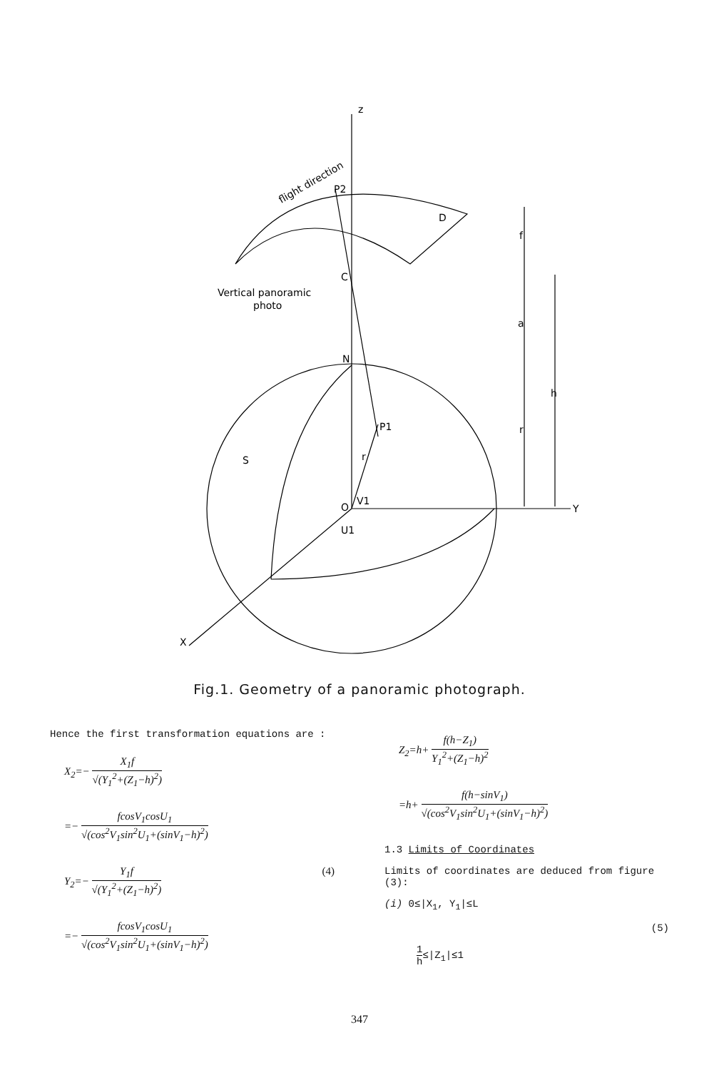z
Y
X
D
C
N
S
r
O
P1
P2
V1
U1
f
a
r
h
Vertical panoramic
photo
flight direction
Fig.1. Geometry of a panoramic photograph.
Hence the first transformation equations are :
X<sub>2</sub>=− X<sub>1</sub>f √(Y<sub>1</sub><sup>2</sup>+(Z<sub>1</sub>−h)<sup>2</sup>)
=− fcosV<sub>1</sub>cosU<sub>1</sub> √(cos<sup>2</sup>V<sub>1</sub>sin<sup>2</sup>U<sub>1</sub>+(sinV<sub>1</sub>−h)<sup>2</sup>)
Y<sub>2</sub>=− Y<sub>1</sub>f √(Y<sub>1</sub><sup>2</sup>+(Z<sub>1</sub>−h)<sup>2</sup>) (4)
=− fcosV<sub>1</sub>cosU<sub>1</sub> √(cos<sup>2</sup>V<sub>1</sub>sin<sup>2</sup>U<sub>1</sub>+(sinV<sub>1</sub>−h)<sup>2</sup>)
Z<sub>2</sub>=h+ f(h−Z<sub>1</sub>) Y<sub>1</sub><sup>2</sup>+(Z<sub>1</sub>−h)<sup>2</sup>
=h+ f(h−sinV<sub>1</sub>) √(cos<sup>2</sup>V<sub>1</sub>sin<sup>2</sup>U<sub>1</sub>+(sinV<sub>1</sub>−h)<sup>2</sup>)
1.3 Limits of Coordinates
Limits of coordinates are deduced from figure (3):
(i) 0≤|X<sub>1</sub>, Y<sub>1</sub>|≤L
(5)
1 h≤|Z<sub>1</sub>|≤1
347